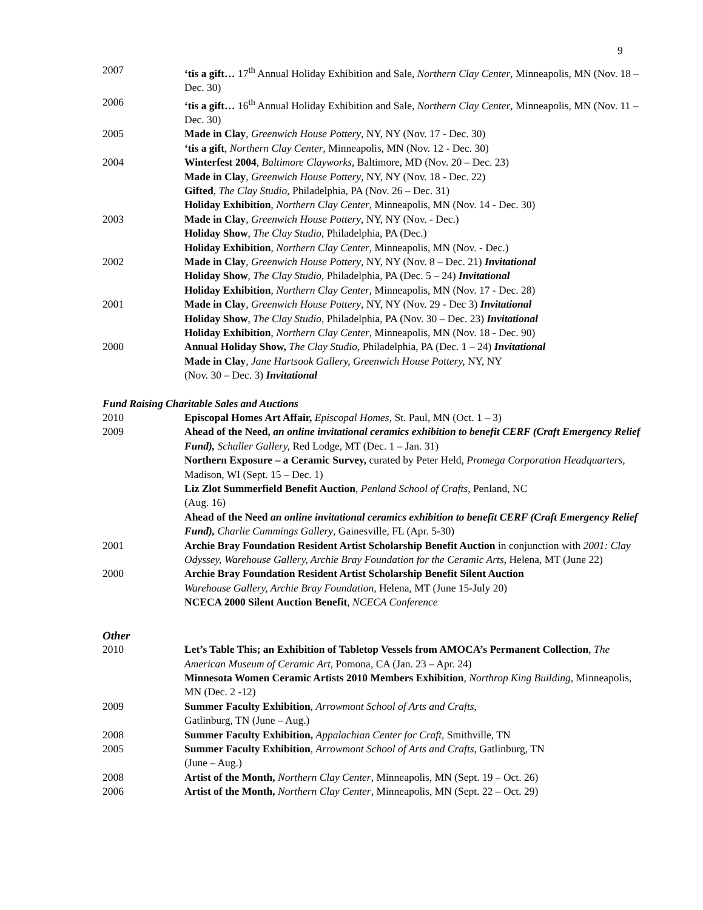9
2007 ‘tis a gift… 17<sup>th</sup> Annual Holiday Exhibition and Sale, Northern Clay Center, Minneapolis, MN (Nov. 18 – Dec. 30)
2006 ‘tis a gift… 16<sup>th</sup> Annual Holiday Exhibition and Sale, Northern Clay Center, Minneapolis, MN (Nov. 11 – Dec. 30)
2005 Made in Clay, Greenwich House Pottery, NY, NY (Nov. 17 - Dec. 30)
‘tis a gift, Northern Clay Center, Minneapolis, MN (Nov. 12 - Dec. 30)
2004 Winterfest 2004, Baltimore Clayworks, Baltimore, MD (Nov. 20 – Dec. 23)
Made in Clay, Greenwich House Pottery, NY, NY (Nov. 18 - Dec. 22)
Gifted, The Clay Studio, Philadelphia, PA (Nov. 26 – Dec. 31)
Holiday Exhibition, Northern Clay Center, Minneapolis, MN (Nov. 14 - Dec. 30)
2003 Made in Clay, Greenwich House Pottery, NY, NY (Nov. - Dec.)
Holiday Show, The Clay Studio, Philadelphia, PA (Dec.)
Holiday Exhibition, Northern Clay Center, Minneapolis, MN (Nov. - Dec.)
2002 Made in Clay, Greenwich House Pottery, NY, NY (Nov. 8 – Dec. 21) Invitational
Holiday Show, The Clay Studio, Philadelphia, PA (Dec. 5 – 24) Invitational
Holiday Exhibition, Northern Clay Center, Minneapolis, MN (Nov. 17 - Dec. 28)
2001 Made in Clay, Greenwich House Pottery, NY, NY (Nov. 29 - Dec 3) Invitational
Holiday Show, The Clay Studio, Philadelphia, PA (Nov. 30 – Dec. 23) Invitational
Holiday Exhibition, Northern Clay Center, Minneapolis, MN (Nov. 18 - Dec. 90)
2000 Annual Holiday Show, The Clay Studio, Philadelphia, PA (Dec. 1 – 24) Invitational
Made in Clay, Jane Hartsook Gallery, Greenwich House Pottery, NY, NY
(Nov. 30 – Dec. 3) Invitational
Fund Raising Charitable Sales and Auctions
2010 Episcopal Homes Art Affair, Episcopal Homes, St. Paul, MN (Oct. 1 – 3)
2009 Ahead of the Need, an online invitational ceramics exhibition to benefit CERF (Craft Emergency Relief Fund), Schaller Gallery, Red Lodge, MT (Dec. 1 – Jan. 31)
Northern Exposure – a Ceramic Survey, curated by Peter Held, Promega Corporation Headquarters, Madison, WI (Sept. 15 – Dec. 1)
Liz Zlot Summerfield Benefit Auction, Penland School of Crafts, Penland, NC
(Aug. 16)
Ahead of the Need an online invitational ceramics exhibition to benefit CERF (Craft Emergency Relief Fund), Charlie Cummings Gallery, Gainesville, FL (Apr. 5-30)
2001 Archie Bray Foundation Resident Artist Scholarship Benefit Auction in conjunction with 2001: Clay Odyssey, Warehouse Gallery, Archie Bray Foundation for the Ceramic Arts, Helena, MT (June 22)
2000 Archie Bray Foundation Resident Artist Scholarship Benefit Silent Auction
Warehouse Gallery, Archie Bray Foundation, Helena, MT (June 15-July 20)
NCECA 2000 Silent Auction Benefit, NCECA Conference
Other
2010 Let’s Table This; an Exhibition of Tabletop Vessels from AMOCA’s Permanent Collection, The American Museum of Ceramic Art, Pomona, CA (Jan. 23 – Apr. 24)
Minnesota Women Ceramic Artists 2010 Members Exhibition, Northrop King Building, Minneapolis, MN (Dec. 2 -12)
2009 Summer Faculty Exhibition, Arrowmont School of Arts and Crafts,
Gatlinburg, TN (June – Aug.)
2008 Summer Faculty Exhibition, Appalachian Center for Craft, Smithville, TN
2005 Summer Faculty Exhibition, Arrowmont School of Arts and Crafts, Gatlinburg, TN
(June – Aug.)
2008 Artist of the Month, Northern Clay Center, Minneapolis, MN (Sept. 19 – Oct. 26)
2006 Artist of the Month, Northern Clay Center, Minneapolis, MN (Sept. 22 – Oct. 29)